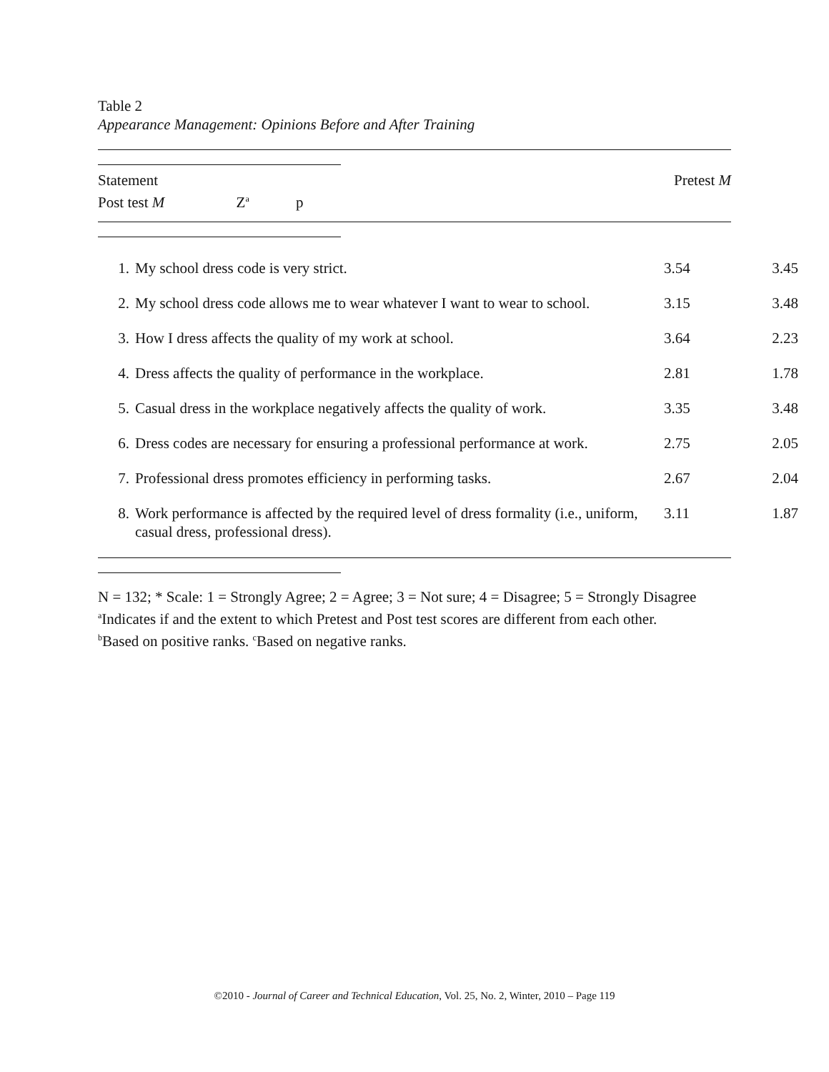Table 2
Appearance Management: Opinions Before and After Training
Statement
Post test M Z<sup>a</sup> p
Pretest M
| 1. | My school dress code is very strict. | 3.54 | 3.45 |
| 2. | My school dress code allows me to wear whatever I want to wear to school. | 3.15 | 3.48 |
| 3. | How I dress affects the quality of my work at school. | 3.64 | 2.23 |
| 4. | Dress affects the quality of performance in the workplace. | 2.81 | 1.78 |
| 5. | Casual dress in the workplace negatively affects the quality of work. | 3.35 | 3.48 |
| 6. | Dress codes are necessary for ensuring a professional performance at work. | 2.75 | 2.05 |
| 7. | Professional dress promotes efficiency in performing tasks. | 2.67 | 2.04 |
| 8. | Work performance is affected by the required level of dress formality (i.e., uniform, casual dress, professional dress). | 3.11 | 1.87 |
N = 132; * Scale: 1 = Strongly Agree; 2 = Agree; 3 = Not sure; 4 = Disagree; 5 = Strongly Disagree
<sup>a</sup> Indicates if and the extent to which Pretest and Post test scores are different from each other.
<sup>b</sup> Based on positive ranks. <sup>c</sup>Based on negative ranks.
©2010 - Journal of Career and Technical Education, Vol. 25, No. 2, Winter, 2010 – Page 119